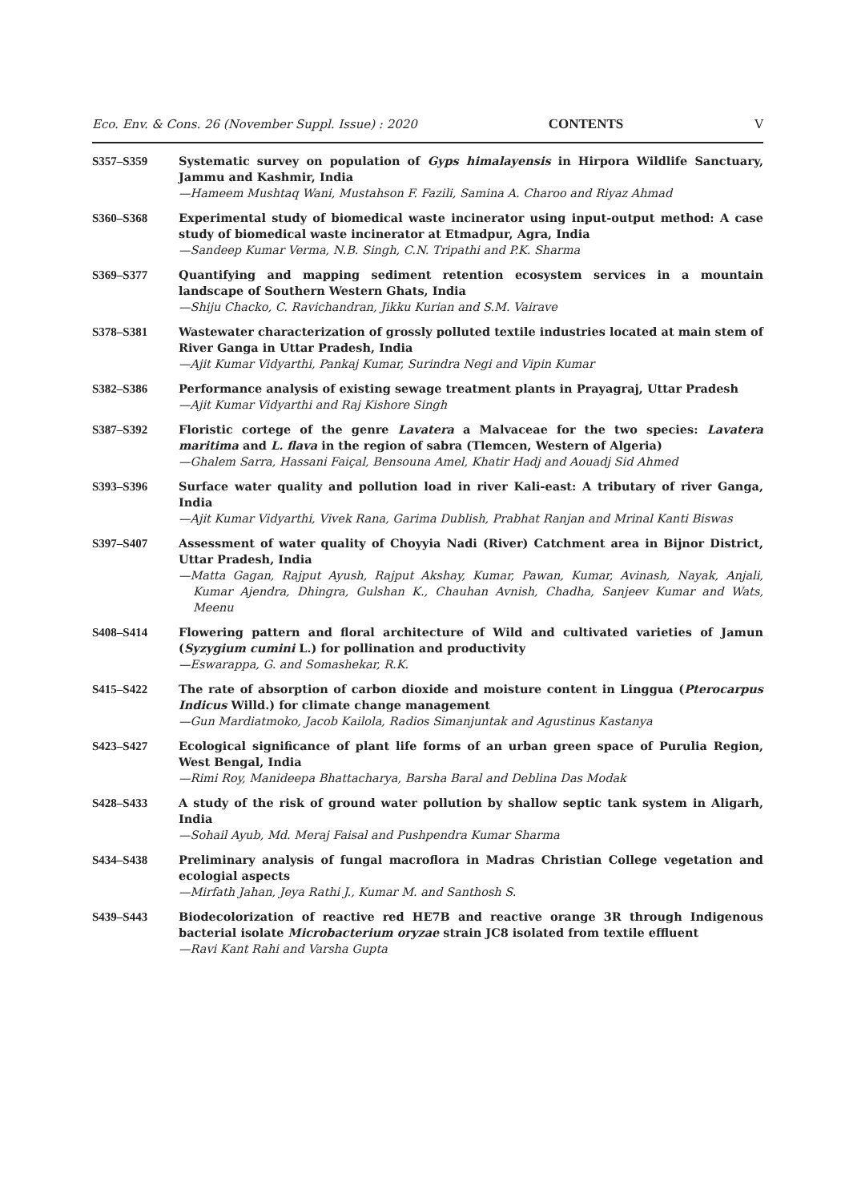Eco. Env. & Cons. 26 (November Suppl. Issue) : 2020 CONTENTS V
S357–S359 Systematic survey on population of Gyps himalayensis in Hirpora Wildlife Sanctuary, Jammu and Kashmir, India
—Hameem Mushtaq Wani, Mustahson F. Fazili, Samina A. Charoo and Riyaz Ahmad
S360–S368 Experimental study of biomedical waste incinerator using input-output method: A case study of biomedical waste incinerator at Etmadpur, Agra, India
—Sandeep Kumar Verma, N.B. Singh, C.N. Tripathi and P.K. Sharma
S369–S377 Quantifying and mapping sediment retention ecosystem services in a mountain landscape of Southern Western Ghats, India
—Shiju Chacko, C. Ravichandran, Jikku Kurian and S.M. Vairave
S378–S381 Wastewater characterization of grossly polluted textile industries located at main stem of River Ganga in Uttar Pradesh, India
—Ajit Kumar Vidyarthi, Pankaj Kumar, Surindra Negi and Vipin Kumar
S382–S386 Performance analysis of existing sewage treatment plants in Prayagraj, Uttar Pradesh
—Ajit Kumar Vidyarthi and Raj Kishore Singh
S387–S392 Floristic cortege of the genre Lavatera a Malvaceae for the two species: Lavatera maritima and L. flava in the region of sabra (Tlemcen, Western of Algeria)
—Ghalem Sarra, Hassani Faiçal, Bensouna Amel, Khatir Hadj and Aouadj Sid Ahmed
S393–S396 Surface water quality and pollution load in river Kali-east: A tributary of river Ganga, India
—Ajit Kumar Vidyarthi, Vivek Rana, Garima Dublish, Prabhat Ranjan and Mrinal Kanti Biswas
S397–S407 Assessment of water quality of Choyyia Nadi (River) Catchment area in Bijnor District, Uttar Pradesh, India
—Matta Gagan, Rajput Ayush, Rajput Akshay, Kumar, Pawan, Kumar, Avinash, Nayak, Anjali, Kumar Ajendra, Dhingra, Gulshan K., Chauhan Avnish, Chadha, Sanjeev Kumar and Wats, Meenu
S408–S414 Flowering pattern and floral architecture of Wild and cultivated varieties of Jamun (Syzygium cumini L.) for pollination and productivity
—Eswarappa, G. and Somashekar, R.K.
S415–S422 The rate of absorption of carbon dioxide and moisture content in Linggua (Pterocarpus Indicus Willd.) for climate change management
—Gun Mardiatmoko, Jacob Kailola, Radios Simanjuntak and Agustinus Kastanya
S423–S427 Ecological significance of plant life forms of an urban green space of Purulia Region, West Bengal, India
—Rimi Roy, Manideepa Bhattacharya, Barsha Baral and Deblina Das Modak
S428–S433 A study of the risk of ground water pollution by shallow septic tank system in Aligarh, India
—Sohail Ayub, Md. Meraj Faisal and Pushpendra Kumar Sharma
S434–S438 Preliminary analysis of fungal macroflora in Madras Christian College vegetation and ecologial aspects
—Mirfath Jahan, Jeya Rathi J., Kumar M. and Santhosh S.
S439–S443 Biodecolorization of reactive red HE7B and reactive orange 3R through Indigenous bacterial isolate Microbacterium oryzae strain JC8 isolated from textile effluent
—Ravi Kant Rahi and Varsha Gupta